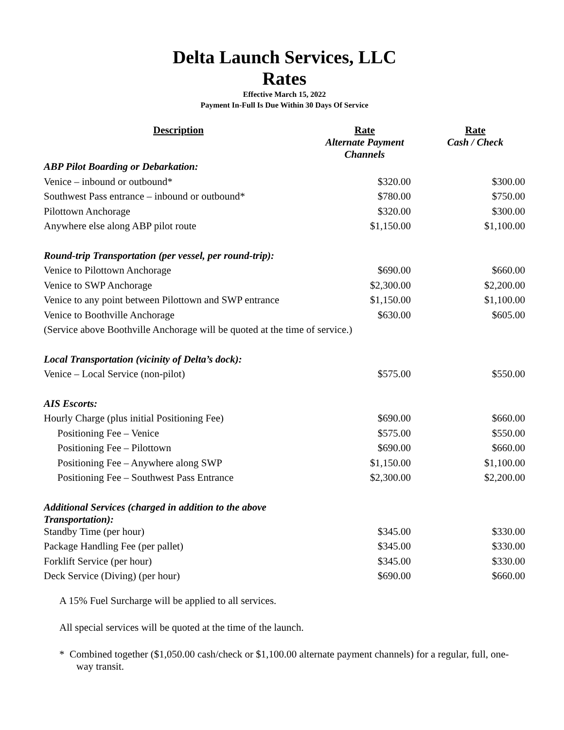Delta Launch Services, LLC
Rates
Effective March 15, 2022
Payment In-Full Is Due Within 30 Days Of Service
| Description | Rate Alternate Payment Channels | Rate Cash / Check |
| --- | --- | --- |
| ABP Pilot Boarding or Debarkation: | | |
| Venice – inbound or outbound* | $320.00 | $300.00 |
| Southwest Pass entrance – inbound or outbound* | $780.00 | $750.00 |
| Pilottown Anchorage | $320.00 | $300.00 |
| Anywhere else along ABP pilot route | $1,150.00 | $1,100.00 |
| Round-trip Transportation (per vessel, per round-trip): | | |
| Venice to Pilottown Anchorage | $690.00 | $660.00 |
| Venice to SWP Anchorage | $2,300.00 | $2,200.00 |
| Venice to any point between Pilottown and SWP entrance | $1,150.00 | $1,100.00 |
| Venice to Boothville Anchorage | $630.00 | $605.00 |
| (Service above Boothville Anchorage will be quoted at the time of service.) | | |
| Local Transportation (vicinity of Delta’s dock): | | |
| Venice – Local Service (non-pilot) | $575.00 | $550.00 |
| AIS Escorts: | | |
| Hourly Charge (plus initial Positioning Fee) | $690.00 | $660.00 |
| Positioning Fee – Venice | $575.00 | $550.00 |
| Positioning Fee – Pilottown | $690.00 | $660.00 |
| Positioning Fee – Anywhere along SWP | $1,150.00 | $1,100.00 |
| Positioning Fee – Southwest Pass Entrance | $2,300.00 | $2,200.00 |
| Additional Services (charged in addition to the above Transportation): | | |
| Standby Time (per hour) | $345.00 | $330.00 |
| Package Handling Fee (per pallet) | $345.00 | $330.00 |
| Forklift Service (per hour) | $345.00 | $330.00 |
| Deck Service (Diving) (per hour) | $690.00 | $660.00 |
A 15% Fuel Surcharge will be applied to all services.
All special services will be quoted at the time of the launch.
* Combined together ($1,050.00 cash/check or $1,100.00 alternate payment channels) for a regular, full, one-way transit.